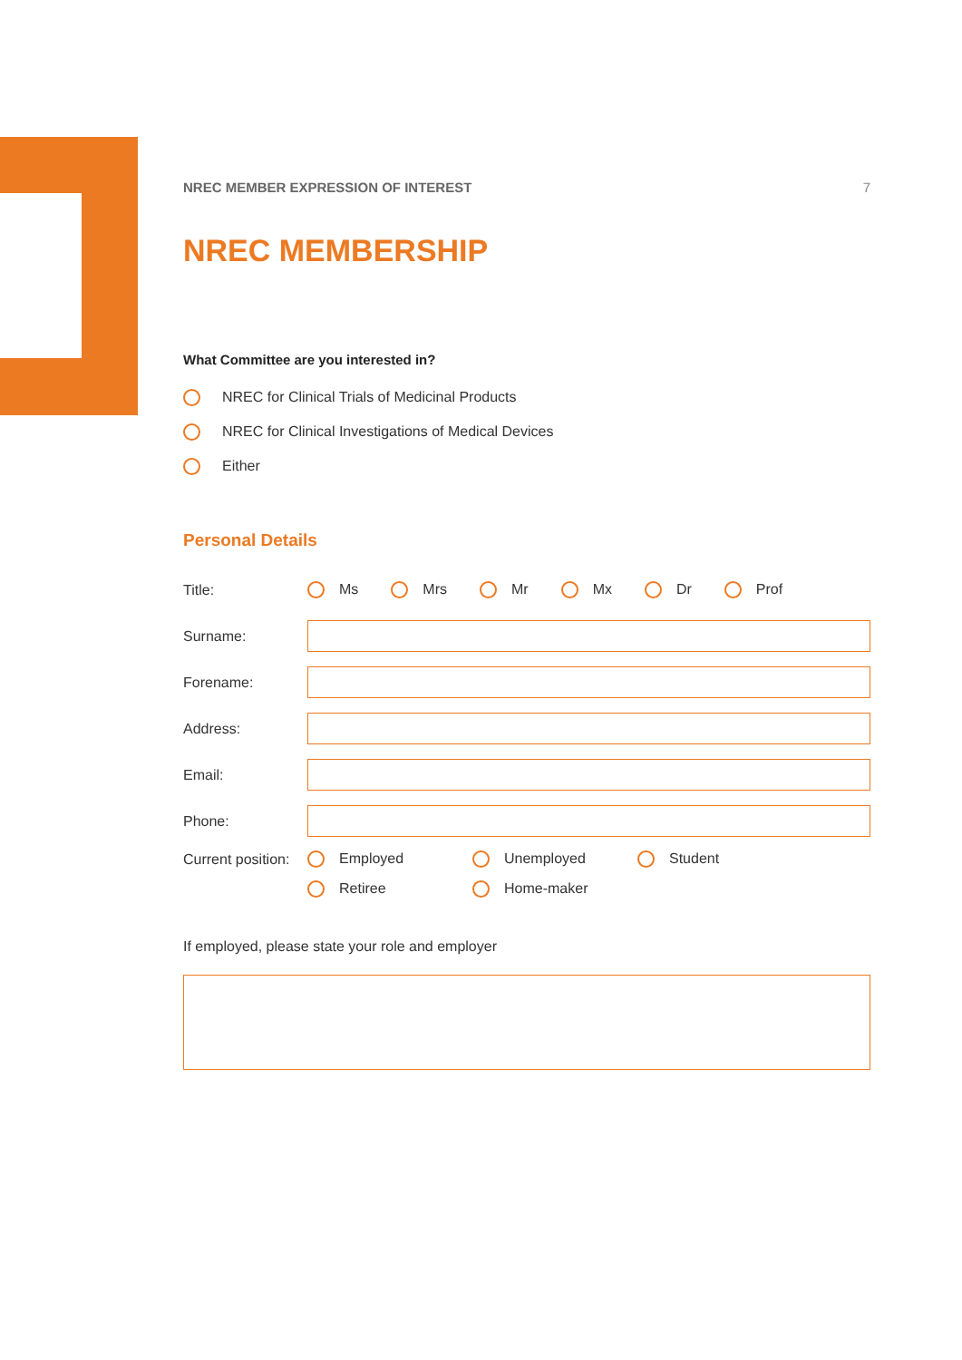NREC MEMBER EXPRESSION OF INTEREST 7
NREC MEMBERSHIP
What Committee are you interested in?
NREC for Clinical Trials of Medicinal Products
NREC for Clinical Investigations of Medical Devices
Either
Personal Details
Title: Ms Mrs Mr Mx Dr Prof
Surname:
Forename:
Address:
Email:
Phone:
Current position: Employed Unemployed Student
Retiree Home-maker
If employed, please state your role and employer